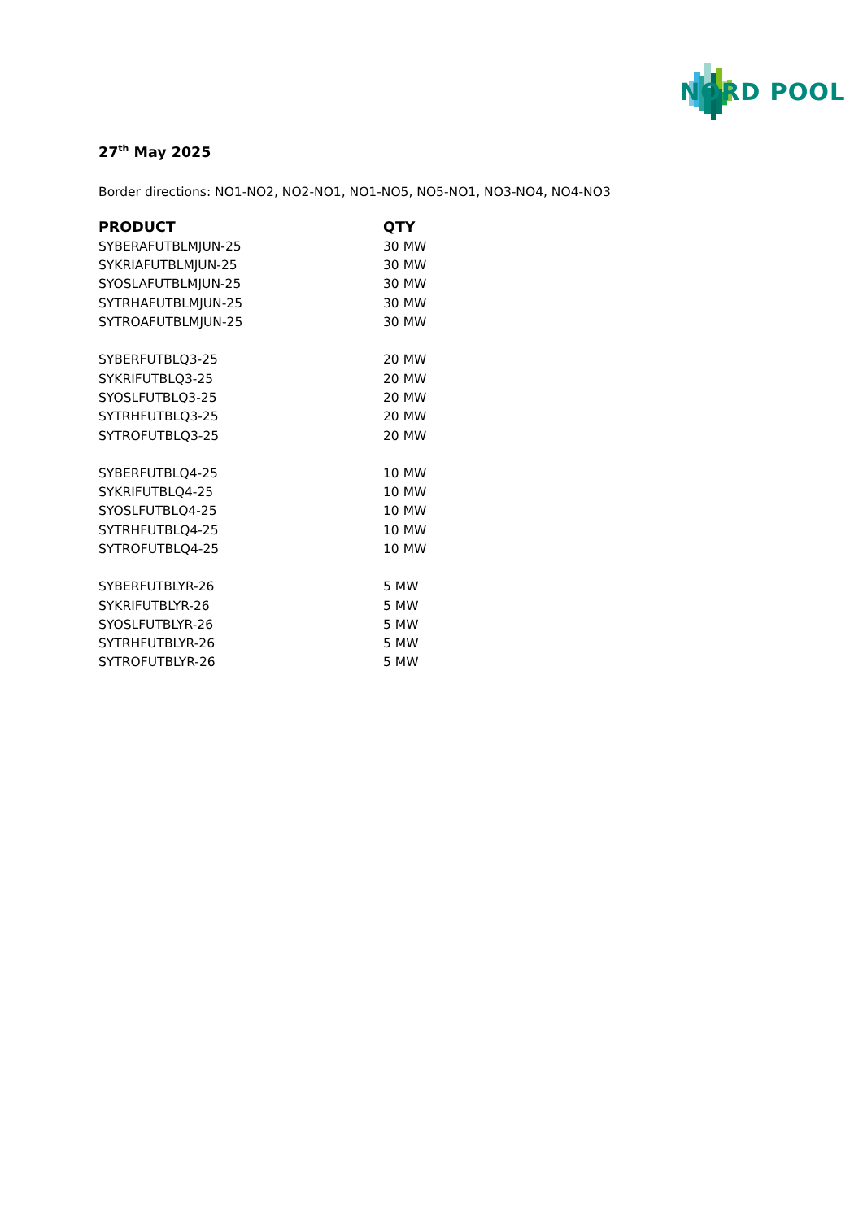NORD POOL
27<sup>th</sup> May 2025
Border directions: NO1-NO2, NO2-NO1, NO1-NO5, NO5-NO1, NO3-NO4, NO4-NO3
| PRODUCT | QTY |
| --- | --- |
| SYBERAFUTBLMJUN-25 | 30 MW |
| SYKRIAFUTBLMJUN-25 | 30 MW |
| SYOSLAFUTBLMJUN-25 | 30 MW |
| SYTRHAFUTBLMJUN-25 | 30 MW |
| SYTROAFUTBLMJUN-25 | 30 MW |
| SYBERFUTBLQ3-25 | 20 MW |
| SYKRIFUTBLQ3-25 | 20 MW |
| SYOSLFUTBLQ3-25 | 20 MW |
| SYTRHFUTBLQ3-25 | 20 MW |
| SYTROFUTBLQ3-25 | 20 MW |
| SYBERFUTBLQ4-25 | 10 MW |
| SYKRIFUTBLQ4-25 | 10 MW |
| SYOSLFUTBLQ4-25 | 10 MW |
| SYTRHFUTBLQ4-25 | 10 MW |
| SYTROFUTBLQ4-25 | 10 MW |
| SYBERFUTBLYR-26 | 5 MW |
| SYKRIFUTBLYR-26 | 5 MW |
| SYOSLFUTBLYR-26 | 5 MW |
| SYTRHFUTBLYR-26 | 5 MW |
| SYTROFUTBLYR-26 | 5 MW |